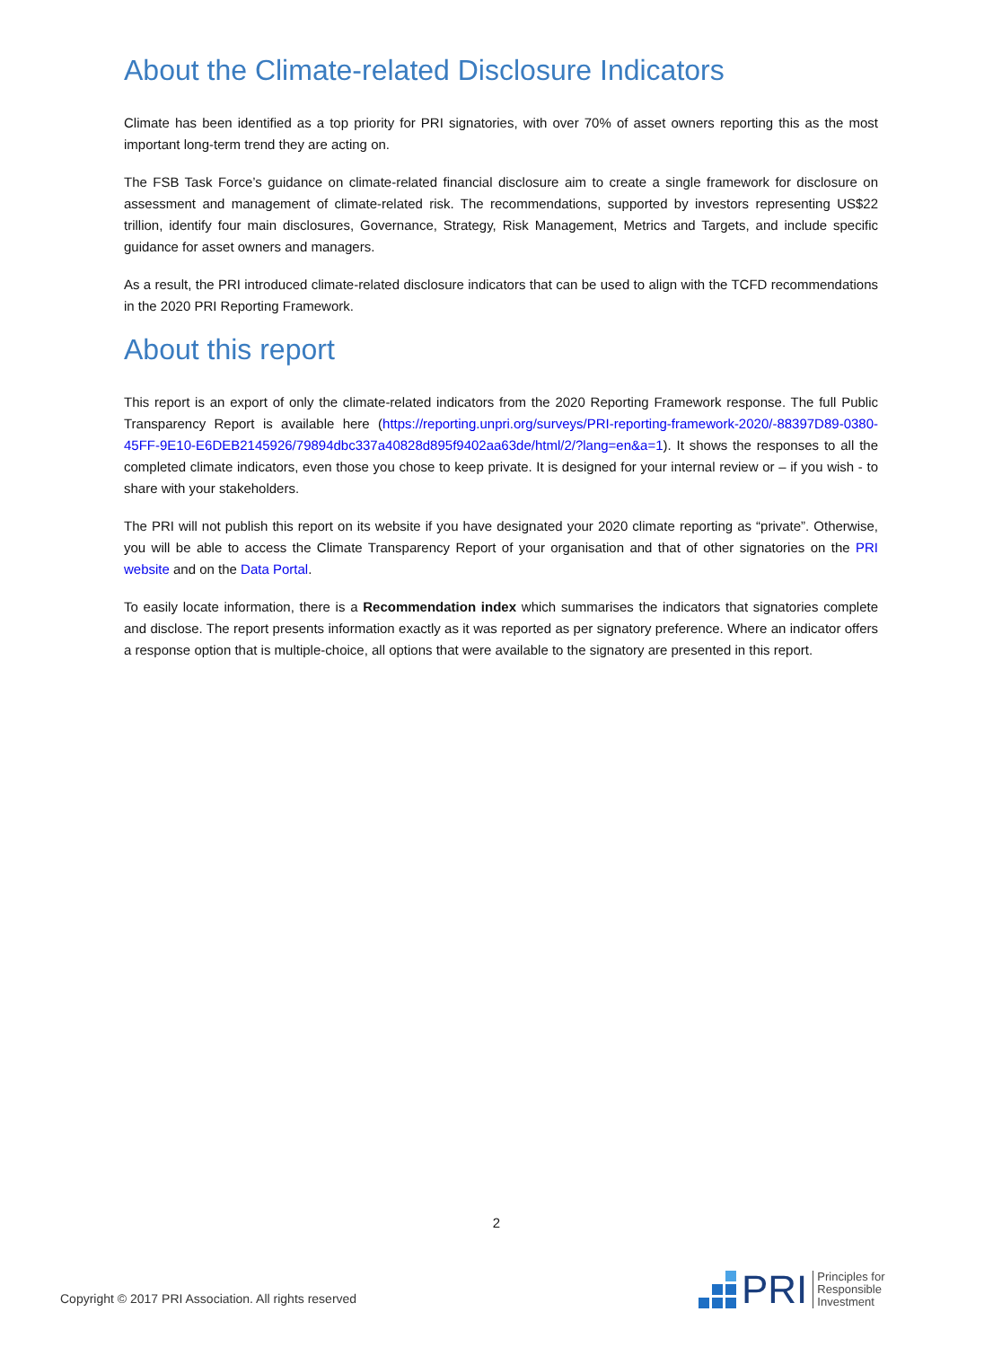About the Climate-related Disclosure Indicators
Climate has been identified as a top priority for PRI signatories, with over 70% of asset owners reporting this as the most important long-term trend they are acting on.
The FSB Task Force’s guidance on climate-related financial disclosure aim to create a single framework for disclosure on assessment and management of climate-related risk. The recommendations, supported by investors representing US$22 trillion, identify four main disclosures, Governance, Strategy, Risk Management, Metrics and Targets, and include specific guidance for asset owners and managers.
As a result, the PRI introduced climate-related disclosure indicators that can be used to align with the TCFD recommendations in the 2020 PRI Reporting Framework.
About this report
This report is an export of only the climate-related indicators from the 2020 Reporting Framework response. The full Public Transparency Report is available here (https://reporting.unpri.org/surveys/PRI-reporting-framework-2020/-88397D89-0380-45FF-9E10-E6DEB2145926/79894dbc337a40828d895f9402aa63de/html/2/?lang=en&a=1). It shows the responses to all the completed climate indicators, even those you chose to keep private. It is designed for your internal review or – if you wish - to share with your stakeholders.
The PRI will not publish this report on its website if you have designated your 2020 climate reporting as “private”. Otherwise, you will be able to access the Climate Transparency Report of your organisation and that of other signatories on the PRI website and on the Data Portal.
To easily locate information, there is a Recommendation index which summarises the indicators that signatories complete and disclose. The report presents information exactly as it was reported as per signatory preference. Where an indicator offers a response option that is multiple-choice, all options that were available to the signatory are presented in this report.
2
Copyright © 2017 PRI Association. All rights reserved
PRI
Principles for
Responsible
Investment